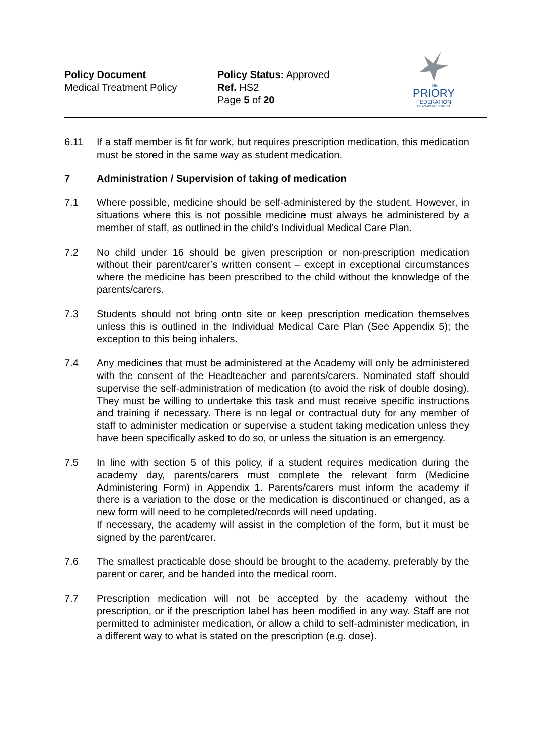Policy Document
Medical Treatment Policy
Policy Status: Approved
Ref. HS2
Page 5 of 20
THE
PRIORY
FEDERATION
OF ACADEMIES TRUST
6.11 If a staff member is fit for work, but requires prescription medication, this medication must be stored in the same way as student medication.
7 Administration / Supervision of taking of medication
7.1 Where possible, medicine should be self-administered by the student. However, in situations where this is not possible medicine must always be administered by a member of staff, as outlined in the child’s Individual Medical Care Plan.
7.2 No child under 16 should be given prescription or non-prescription medication without their parent/carer’s written consent – except in exceptional circumstances where the medicine has been prescribed to the child without the knowledge of the parents/carers.
7.3 Students should not bring onto site or keep prescription medication themselves unless this is outlined in the Individual Medical Care Plan (See Appendix 5); the exception to this being inhalers.
7.4 Any medicines that must be administered at the Academy will only be administered with the consent of the Headteacher and parents/carers. Nominated staff should supervise the self-administration of medication (to avoid the risk of double dosing). They must be willing to undertake this task and must receive specific instructions and training if necessary. There is no legal or contractual duty for any member of staff to administer medication or supervise a student taking medication unless they have been specifically asked to do so, or unless the situation is an emergency.
7.5 In line with section 5 of this policy, if a student requires medication during the academy day, parents/carers must complete the relevant form (Medicine Administering Form) in Appendix 1. Parents/carers must inform the academy if there is a variation to the dose or the medication is discontinued or changed, as a new form will need to be completed/records will need updating.
If necessary, the academy will assist in the completion of the form, but it must be signed by the parent/carer.
7.6 The smallest practicable dose should be brought to the academy, preferably by the parent or carer, and be handed into the medical room.
7.7 Prescription medication will not be accepted by the academy without the prescription, or if the prescription label has been modified in any way. Staff are not permitted to administer medication, or allow a child to self-administer medication, in a different way to what is stated on the prescription (e.g. dose).